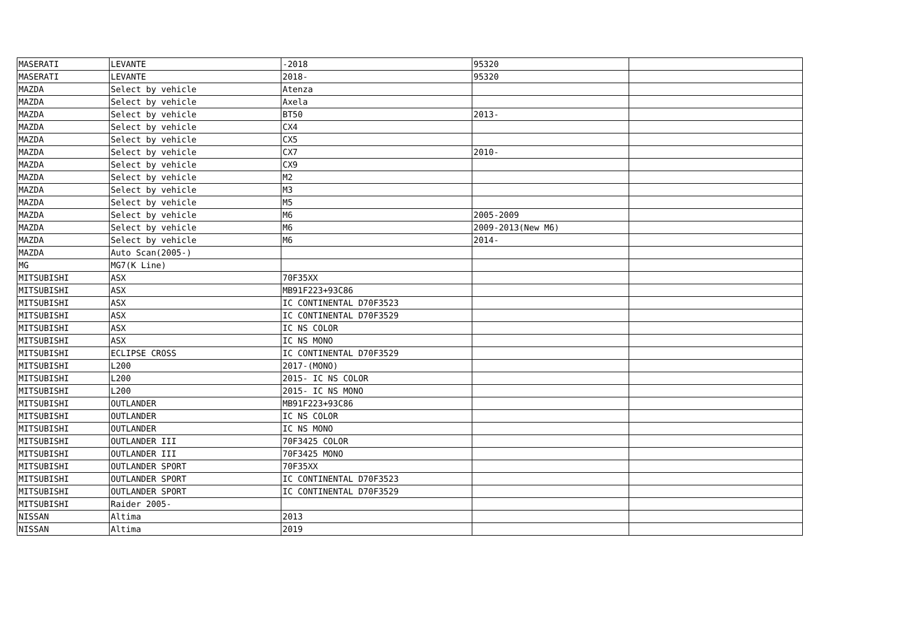| MASERATI | LEVANTE | -2018 | 95320 | |
| MASERATI | LEVANTE | 2018- | 95320 | |
| MAZDA | Select by vehicle | Atenza | | |
| MAZDA | Select by vehicle | Axela | | |
| MAZDA | Select by vehicle | BT50 | 2013- | |
| MAZDA | Select by vehicle | CX4 | | |
| MAZDA | Select by vehicle | CX5 | | |
| MAZDA | Select by vehicle | CX7 | 2010- | |
| MAZDA | Select by vehicle | CX9 | | |
| MAZDA | Select by vehicle | M2 | | |
| MAZDA | Select by vehicle | M3 | | |
| MAZDA | Select by vehicle | M5 | | |
| MAZDA | Select by vehicle | M6 | 2005-2009 | |
| MAZDA | Select by vehicle | M6 | 2009-2013(New M6) | |
| MAZDA | Select by vehicle | M6 | 2014- | |
| MAZDA | Auto Scan(2005-) | | | |
| MG | MG7(K Line) | | | |
| MITSUBISHI | ASX | 70F35XX | | |
| MITSUBISHI | ASX | MB91F223+93C86 | | |
| MITSUBISHI | ASX | IC CONTINENTAL D70F3523 | | |
| MITSUBISHI | ASX | IC CONTINENTAL D70F3529 | | |
| MITSUBISHI | ASX | IC NS COLOR | | |
| MITSUBISHI | ASX | IC NS MONO | | |
| MITSUBISHI | ECLIPSE CROSS | IC CONTINENTAL D70F3529 | | |
| MITSUBISHI | L200 | 2017-(MONO) | | |
| MITSUBISHI | L200 | 2015- IC NS COLOR | | |
| MITSUBISHI | L200 | 2015- IC NS MONO | | |
| MITSUBISHI | OUTLANDER | MB91F223+93C86 | | |
| MITSUBISHI | OUTLANDER | IC NS COLOR | | |
| MITSUBISHI | OUTLANDER | IC NS MONO | | |
| MITSUBISHI | OUTLANDER III | 70F3425 COLOR | | |
| MITSUBISHI | OUTLANDER III | 70F3425 MONO | | |
| MITSUBISHI | OUTLANDER SPORT | 70F35XX | | |
| MITSUBISHI | OUTLANDER SPORT | IC CONTINENTAL D70F3523 | | |
| MITSUBISHI | OUTLANDER SPORT | IC CONTINENTAL D70F3529 | | |
| MITSUBISHI | Raider 2005- | | | |
| NISSAN | Altima | 2013 | | |
| NISSAN | Altima | 2019 | | |